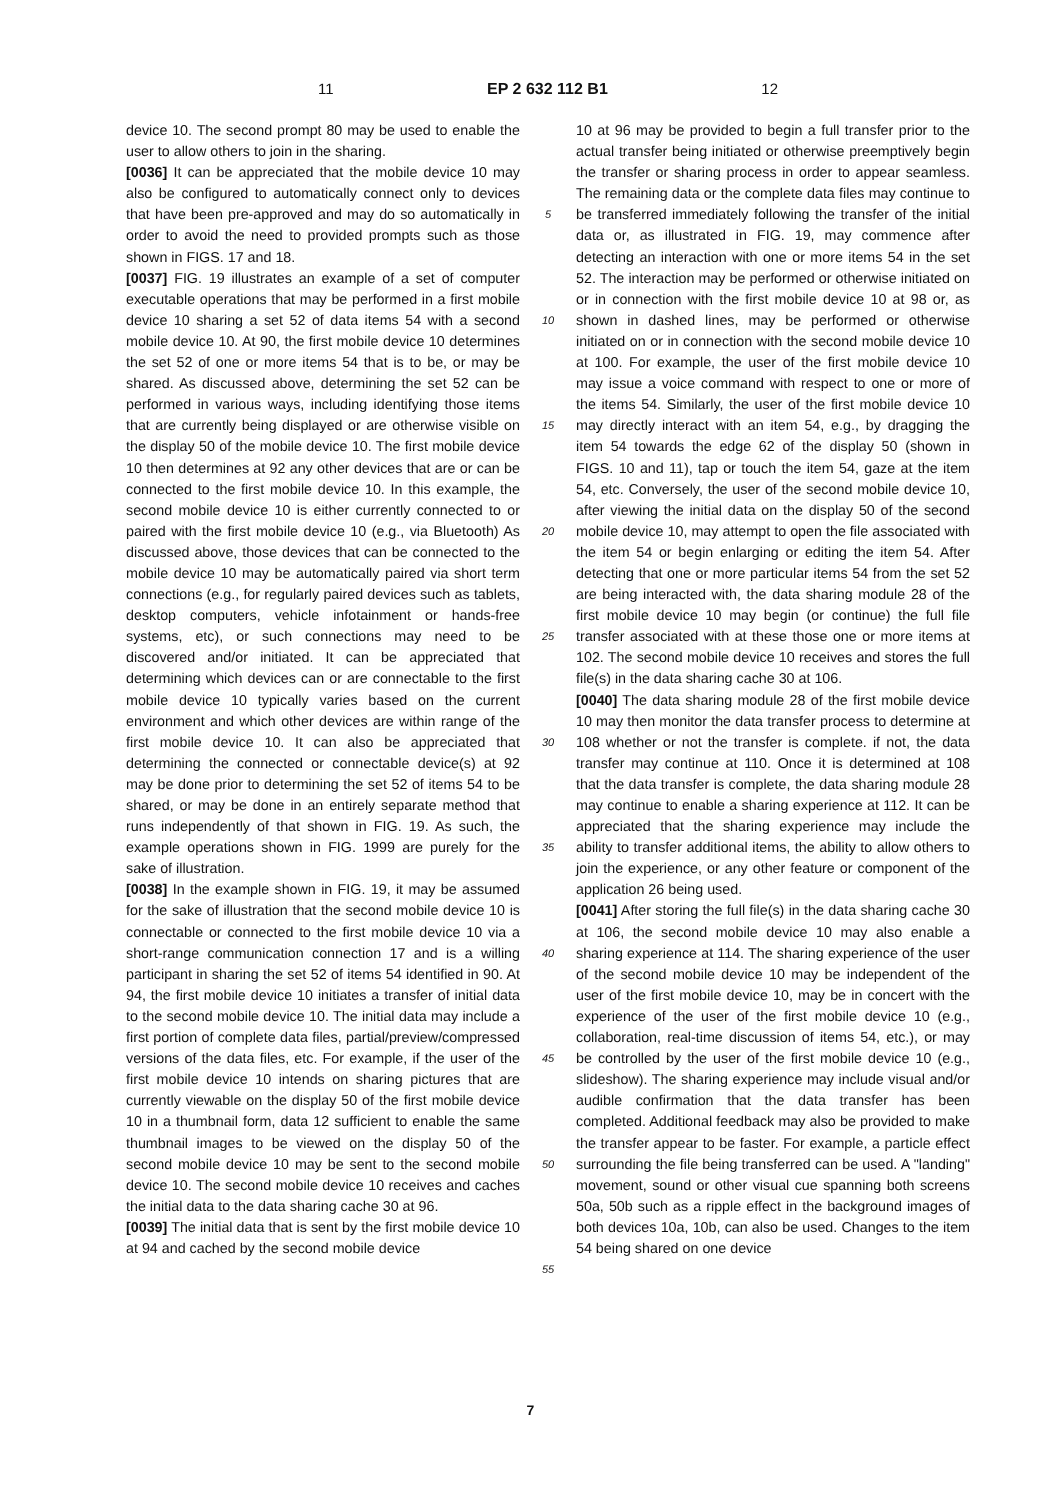11 EP 2 632 112 B1 12
device 10. The second prompt 80 may be used to enable the user to allow others to join in the sharing.
[0036] It can be appreciated that the mobile device 10 may also be configured to automatically connect only to devices that have been pre-approved and may do so automatically in order to avoid the need to provided prompts such as those shown in FIGS. 17 and 18.
[0037] FIG. 19 illustrates an example of a set of computer executable operations that may be performed in a first mobile device 10 sharing a set 52 of data items 54 with a second mobile device 10. At 90, the first mobile device 10 determines the set 52 of one or more items 54 that is to be, or may be shared. As discussed above, determining the set 52 can be performed in various ways, including identifying those items that are currently being displayed or are otherwise visible on the display 50 of the mobile device 10. The first mobile device 10 then determines at 92 any other devices that are or can be connected to the first mobile device 10. In this example, the second mobile device 10 is either currently connected to or paired with the first mobile device 10 (e.g., via Bluetooth) As discussed above, those devices that can be connected to the mobile device 10 may be automatically paired via short term connections (e.g., for regularly paired devices such as tablets, desktop computers, vehicle infotainment or hands-free systems, etc), or such connections may need to be discovered and/or initiated. It can be appreciated that determining which devices can or are connectable to the first mobile device 10 typically varies based on the current environment and which other devices are within range of the first mobile device 10. It can also be appreciated that determining the connected or connectable device(s) at 92 may be done prior to determining the set 52 of items 54 to be shared, or may be done in an entirely separate method that runs independently of that shown in FIG. 19. As such, the example operations shown in FIG. 1999 are purely for the sake of illustration.
[0038] In the example shown in FIG. 19, it may be assumed for the sake of illustration that the second mobile device 10 is connectable or connected to the first mobile device 10 via a short-range communication connection 17 and is a willing participant in sharing the set 52 of items 54 identified in 90. At 94, the first mobile device 10 initiates a transfer of initial data to the second mobile device 10. The initial data may include a first portion of complete data files, partial/preview/compressed versions of the data files, etc. For example, if the user of the first mobile device 10 intends on sharing pictures that are currently viewable on the display 50 of the first mobile device 10 in a thumbnail form, data 12 sufficient to enable the same thumbnail images to be viewed on the display 50 of the second mobile device 10 may be sent to the second mobile device 10. The second mobile device 10 receives and caches the initial data to the data sharing cache 30 at 96.
[0039] The initial data that is sent by the first mobile device 10 at 94 and cached by the second mobile device
5
10
15
20
25
30
35
40
45
50
55
10 at 96 may be provided to begin a full transfer prior to the actual transfer being initiated or otherwise preemptively begin the transfer or sharing process in order to appear seamless. The remaining data or the complete data files may continue to be transferred immediately following the transfer of the initial data or, as illustrated in FIG. 19, may commence after detecting an interaction with one or more items 54 in the set 52. The interaction may be performed or otherwise initiated on or in connection with the first mobile device 10 at 98 or, as shown in dashed lines, may be performed or otherwise initiated on or in connection with the second mobile device 10 at 100. For example, the user of the first mobile device 10 may issue a voice command with respect to one or more of the items 54. Similarly, the user of the first mobile device 10 may directly interact with an item 54, e.g., by dragging the item 54 towards the edge 62 of the display 50 (shown in FIGS. 10 and 11), tap or touch the item 54, gaze at the item 54, etc. Conversely, the user of the second mobile device 10, after viewing the initial data on the display 50 of the second mobile device 10, may attempt to open the file associated with the item 54 or begin enlarging or editing the item 54. After detecting that one or more particular items 54 from the set 52 are being interacted with, the data sharing module 28 of the first mobile device 10 may begin (or continue) the full file transfer associated with at these those one or more items at 102. The second mobile device 10 receives and stores the full file(s) in the data sharing cache 30 at 106.
[0040] The data sharing module 28 of the first mobile device 10 may then monitor the data transfer process to determine at 108 whether or not the transfer is complete. if not, the data transfer may continue at 110. Once it is determined at 108 that the data transfer is complete, the data sharing module 28 may continue to enable a sharing experience at 112. It can be appreciated that the sharing experience may include the ability to transfer additional items, the ability to allow others to join the experience, or any other feature or component of the application 26 being used.
[0041] After storing the full file(s) in the data sharing cache 30 at 106, the second mobile device 10 may also enable a sharing experience at 114. The sharing experience of the user of the second mobile device 10 may be independent of the user of the first mobile device 10, may be in concert with the experience of the user of the first mobile device 10 (e.g., collaboration, real-time discussion of items 54, etc.), or may be controlled by the user of the first mobile device 10 (e.g., slideshow). The sharing experience may include visual and/or audible confirmation that the data transfer has been completed. Additional feedback may also be provided to make the transfer appear to be faster. For example, a particle effect surrounding the file being transferred can be used. A "landing" movement, sound or other visual cue spanning both screens 50a, 50b such as a ripple effect in the background images of both devices 10a, 10b, can also be used. Changes to the item 54 being shared on one device
7